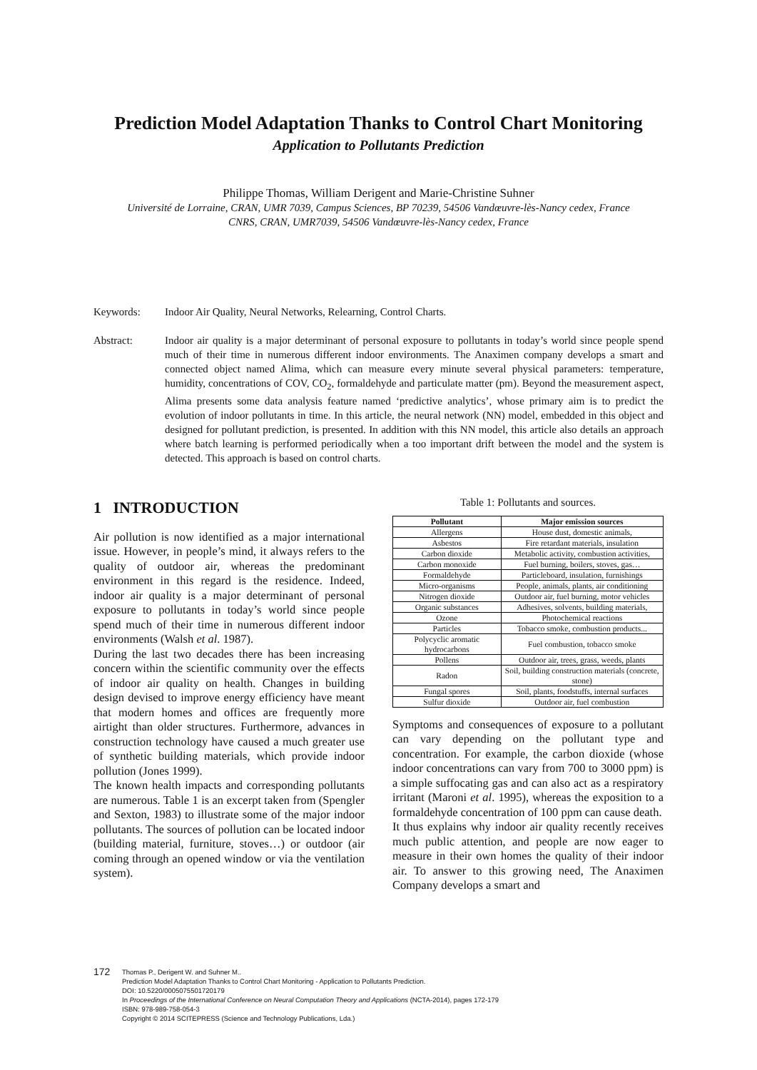Prediction Model Adaptation Thanks to Control Chart Monitoring
Application to Pollutants Prediction
Philippe Thomas, William Derigent and Marie-Christine Suhner
Université de Lorraine, CRAN, UMR 7039, Campus Sciences, BP 70239, 54506 Vandœuvre-lès-Nancy cedex, France
CNRS, CRAN, UMR7039, 54506 Vandœuvre-lès-Nancy cedex, France
Keywords: Indoor Air Quality, Neural Networks, Relearning, Control Charts.
Abstract: Indoor air quality is a major determinant of personal exposure to pollutants in today’s world since people spend much of their time in numerous different indoor environments. The Anaximen company develops a smart and connected object named Alima, which can measure every minute several physical parameters: temperature, humidity, concentrations of COV, CO<sub>2</sub>, formaldehyde and particulate matter (pm). Beyond the measurement aspect, Alima presents some data analysis feature named ‘predictive analytics’, whose primary aim is to predict the evolution of indoor pollutants in time. In this article, the neural network (NN) model, embedded in this object and designed for pollutant prediction, is presented. In addition with this NN model, this article also details an approach where batch learning is performed periodically when a too important drift between the model and the system is detected. This approach is based on control charts.
1 INTRODUCTION
Air pollution is now identified as a major international issue. However, in people’s mind, it always refers to the quality of outdoor air, whereas the predominant environment in this regard is the residence. Indeed, indoor air quality is a major determinant of personal exposure to pollutants in today’s world since people spend much of their time in numerous different indoor environments (Walsh et al. 1987).
During the last two decades there has been increasing concern within the scientific community over the effects of indoor air quality on health. Changes in building design devised to improve energy efficiency have meant that modern homes and offices are frequently more airtight than older structures. Furthermore, advances in construction technology have caused a much greater use of synthetic building materials, which provide indoor pollution (Jones 1999).
The known health impacts and corresponding pollutants are numerous. Table 1 is an excerpt taken from (Spengler and Sexton, 1983) to illustrate some of the major indoor pollutants. The sources of pollution can be located indoor (building material, furniture, stoves…) or outdoor (air coming through an opened window or via the ventilation system).
Table 1: Pollutants and sources.
| Pollutant | Major emission sources |
| --- | --- |
| Allergens | House dust, domestic animals, |
| Asbestos | Fire retardant materials, insulation |
| Carbon dioxide | Metabolic activity, combustion activities, |
| Carbon monoxide | Fuel burning, boilers, stoves, gas… |
| Formaldehyde | Particleboard, insulation, furnishings |
| Micro-organisms | People, animals, plants, air conditioning |
| Nitrogen dioxide | Outdoor air, fuel burning, motor vehicles |
| Organic substances | Adhesives, solvents, building materials, |
| Ozone | Photochemical reactions |
| Particles | Tobacco smoke, combustion products... |
| Polycyclic aromatic hydrocarbons | Fuel combustion, tobacco smoke |
| Pollens | Outdoor air, trees, grass, weeds, plants |
| Radon | Soil, building construction materials (concrete, stone) |
| Fungal spores | Soil, plants, foodstuffs, internal surfaces |
| Sulfur dioxide | Outdoor air, fuel combustion |
Symptoms and consequences of exposure to a pollutant can vary depending on the pollutant type and concentration. For example, the carbon dioxide (whose indoor concentrations can vary from 700 to 3000 ppm) is a simple suffocating gas and can also act as a respiratory irritant (Maroni et al. 1995), whereas the exposition to a formaldehyde concentration of 100 ppm can cause death.
It thus explains why indoor air quality recently receives much public attention, and people are now eager to measure in their own homes the quality of their indoor air. To answer to this growing need, The Anaximen Company develops a smart and
172
Thomas P., Derigent W. and Suhner M..
Prediction Model Adaptation Thanks to Control Chart Monitoring - Application to Pollutants Prediction.
DOI: 10.5220/0005075501720179
In Proceedings of the International Conference on Neural Computation Theory and Applications (NCTA-2014), pages 172-179
ISBN: 978-989-758-054-3
Copyright © 2014 SCITEPRESS (Science and Technology Publications, Lda.)